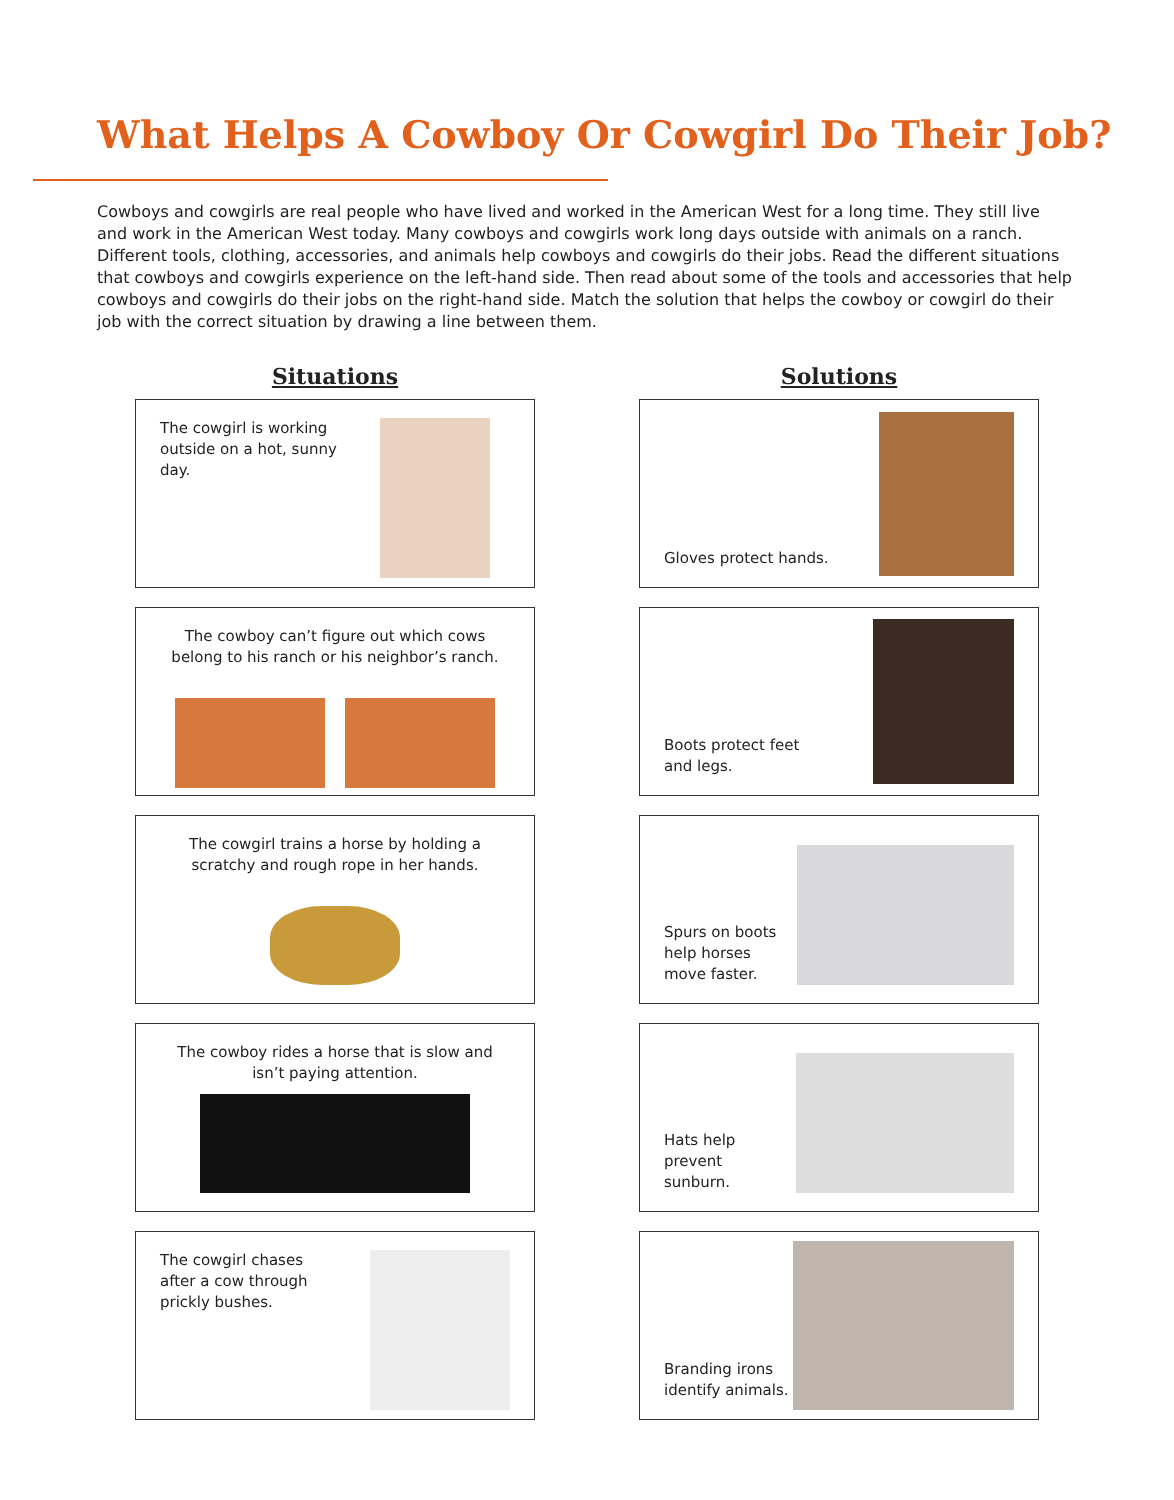What Helps A Cowboy Or Cowgirl Do Their Job?
Cowboys and cowgirls are real people who have lived and worked in the American West for a long time. They still live and work in the American West today. Many cowboys and cowgirls work long days outside with animals on a ranch. Different tools, clothing, accessories, and animals help cowboys and cowgirls do their jobs. Read the different situations that cowboys and cowgirls experience on the left-hand side. Then read about some of the tools and accessories that help cowboys and cowgirls do their jobs on the right-hand side. Match the solution that helps the cowboy or cowgirl do their job with the correct situation by drawing a line between them.
Situations
The cowgirl is working outside on a hot, sunny day.
The cowboy can’t figure out which cows belong to his ranch or his neighbor’s ranch.
The cowgirl trains a horse by holding a scratchy and rough rope in her hands.
The cowboy rides a horse that is slow and isn’t paying attention.
The cowgirl chases after a cow through prickly bushes.
Solutions
Gloves protect hands.
Boots protect feet
and legs.
Spurs on boots
help horses
move faster.
Hats help
prevent
sunburn.
Branding irons
identify animals.